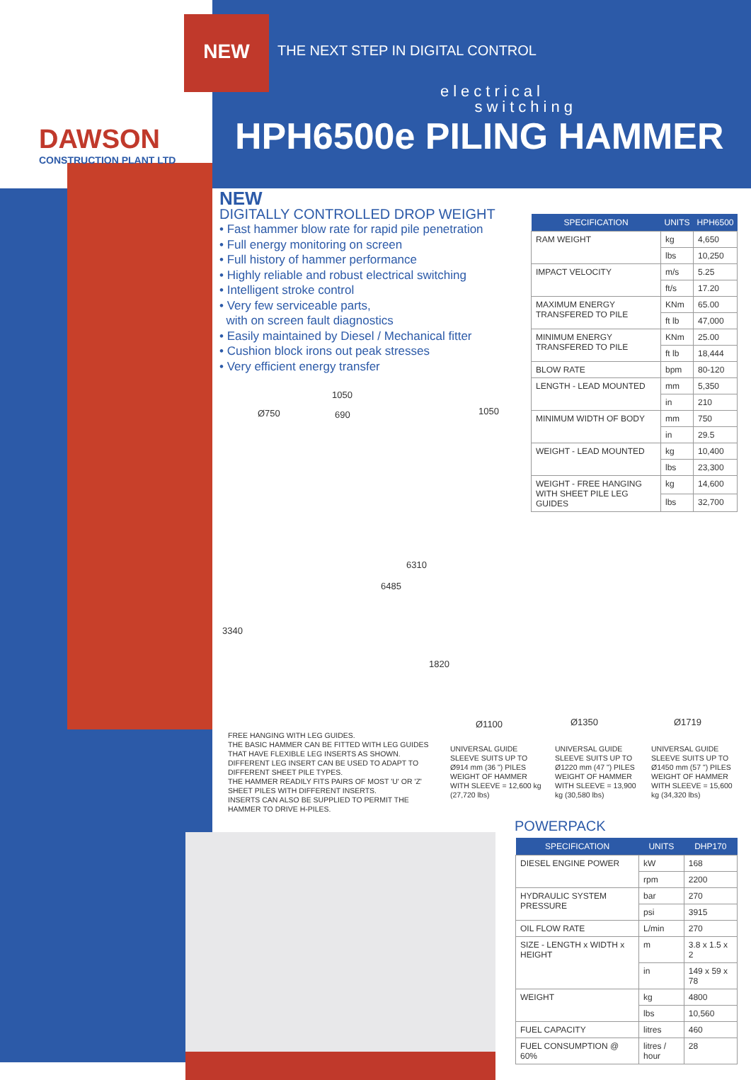DAWSON
CONSTRUCTION PLANT LTD
NEW
THE NEXT STEP IN DIGITAL CONTROL
electrical
switching
HPH6500e PILING HAMMER
NEW
DIGITALLY CONTROLLED DROP WEIGHT
• Fast hammer blow rate for rapid pile penetration
• Full energy monitoring on screen
• Full history of hammer performance
• Highly reliable and robust electrical switching
• Intelligent stroke control
• Very few serviceable parts,
with on screen fault diagnostics
• Easily maintained by Diesel / Mechanical fitter
• Cushion block irons out peak stresses
• Very efficient energy transfer
| SPECIFICATION | UNITS | HPH6500 |
| --- | --- | --- |
| RAM WEIGHT | kg | 4,650 |
| | lbs | 10,250 |
| IMPACT VELOCITY | m/s | 5.25 |
| | ft/s | 17.20 |
| MAXIMUM ENERGY TRANSFERED TO PILE | KNm | 65.00 |
| | ft lb | 47,000 |
| MINIMUM ENERGY TRANSFERED TO PILE | KNm | 25.00 |
| | ft lb | 18,444 |
| BLOW RATE | bpm | 80-120 |
| LENGTH - LEAD MOUNTED | mm | 5,350 |
| | in | 210 |
| MINIMUM WIDTH OF BODY | mm | 750 |
| | in | 29.5 |
| WEIGHT - LEAD MOUNTED | kg | 10,400 |
| | lbs | 23,300 |
| WEIGHT - FREE HANGING WITH SHEET PILE LEG GUIDES | kg | 14,600 |
| | lbs | 32,700 |
Ø750
1050
690 1050
3340
6485
6310
1820
Ø1100 Ø1350 Ø1719
FREE HANGING WITH LEG GUIDES.
THE BASIC HAMMER CAN BE FITTED WITH LEG GUIDES THAT HAVE FLEXIBLE LEG INSERTS AS SHOWN. DIFFERENT LEG INSERT CAN BE USED TO ADAPT TO DIFFERENT SHEET PILE TYPES.
THE HAMMER READILY FITS PAIRS OF MOST 'U' OR 'Z' SHEET PILES WITH DIFFERENT INSERTS.
INSERTS CAN ALSO BE SUPPLIED TO PERMIT THE HAMMER TO DRIVE H-PILES.
UNIVERSAL GUIDE SLEEVE SUITS UP TO Ø914 mm (36 ") PILES WEIGHT OF HAMMER WITH SLEEVE = 12,600 kg (27,720 lbs)
UNIVERSAL GUIDE SLEEVE SUITS UP TO Ø1220 mm (47 ") PILES WEIGHT OF HAMMER WITH SLEEVE = 13,900 kg (30,580 lbs)
UNIVERSAL GUIDE SLEEVE SUITS UP TO Ø1450 mm (57 ") PILES WEIGHT OF HAMMER WITH SLEEVE = 15,600 kg (34,320 lbs)
POWERPACK
| SPECIFICATION | UNITS | DHP170 |
| --- | --- | --- |
| DIESEL ENGINE POWER | kW | 168 |
| | rpm | 2200 |
| HYDRAULIC SYSTEM PRESSURE | bar | 270 |
| | psi | 3915 |
| OIL FLOW RATE | L/min | 270 |
| SIZE - LENGTH x WIDTH x HEIGHT | m | 3.8 x 1.5 x 2 |
| | in | 149 x 59 x 78 |
| WEIGHT | kg | 4800 |
| | lbs | 10,560 |
| FUEL CAPACITY | litres | 460 |
| FUEL CONSUMPTION @ 60% | litres / hour | 28 |